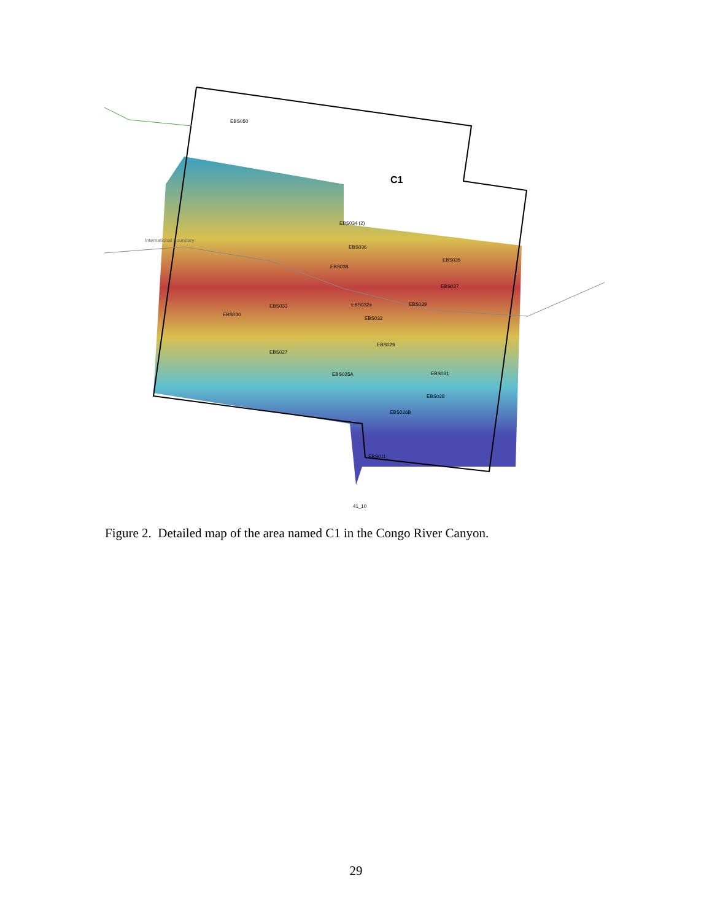C1
International Boundary
EBS050
EBS034 (2)
EBS036
EBS038
EBS035
EBS037
EBS039
EBS033
EBS030
EBS032a
EBS032
EBS029
EBS027
EBS025A
EBS031
EBS028
EBS026B
EBS011
41_10
Figure 2. Detailed map of the area named C1 in the Congo River Canyon.
29